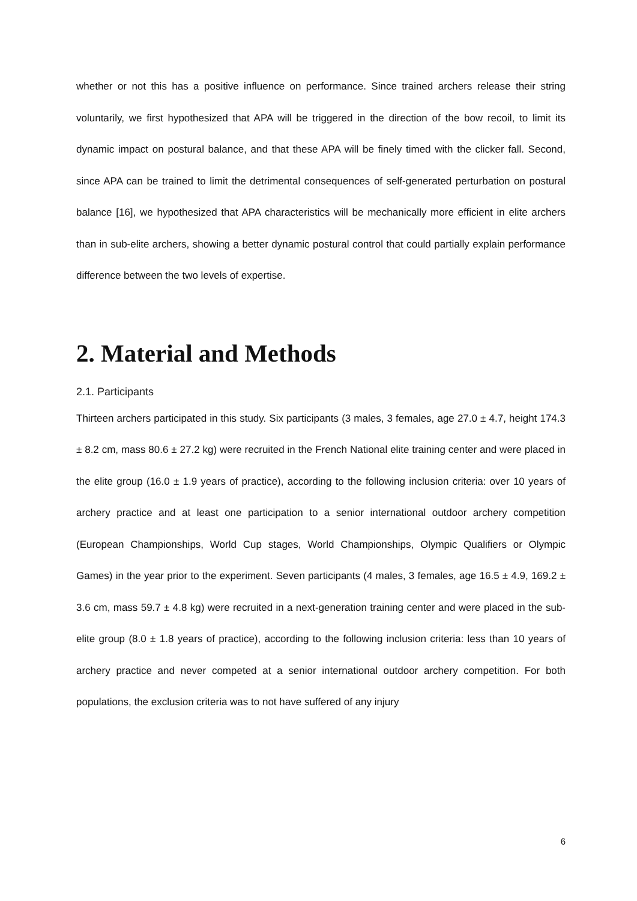whether or not this has a positive influence on performance. Since trained archers release their string voluntarily, we first hypothesized that APA will be triggered in the direction of the bow recoil, to limit its dynamic impact on postural balance, and that these APA will be finely timed with the clicker fall. Second, since APA can be trained to limit the detrimental consequences of self-generated perturbation on postural balance [16], we hypothesized that APA characteristics will be mechanically more efficient in elite archers than in sub-elite archers, showing a better dynamic postural control that could partially explain performance difference between the two levels of expertise.
2. Material and Methods
2.1. Participants
Thirteen archers participated in this study. Six participants (3 males, 3 females, age 27.0 ± 4.7, height 174.3 ± 8.2 cm, mass 80.6 ± 27.2 kg) were recruited in the French National elite training center and were placed in the elite group (16.0 ± 1.9 years of practice), according to the following inclusion criteria: over 10 years of archery practice and at least one participation to a senior international outdoor archery competition (European Championships, World Cup stages, World Championships, Olympic Qualifiers or Olympic Games) in the year prior to the experiment. Seven participants (4 males, 3 females, age 16.5 ± 4.9, 169.2 ± 3.6 cm, mass 59.7 ± 4.8 kg) were recruited in a next-generation training center and were placed in the sub-elite group (8.0 ± 1.8 years of practice), according to the following inclusion criteria: less than 10 years of archery practice and never competed at a senior international outdoor archery competition. For both populations, the exclusion criteria was to not have suffered of any injury
6